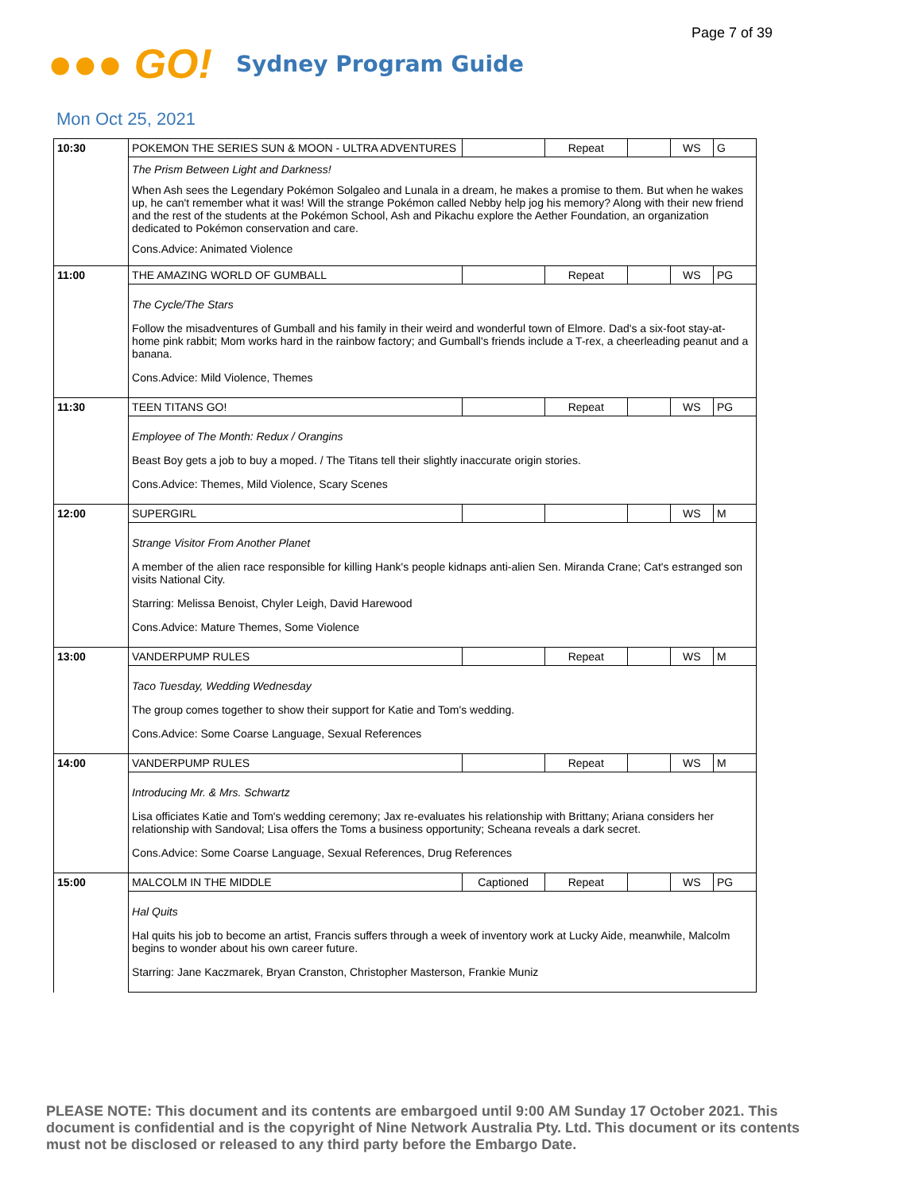Page 7 of 39
●●● GO!
Sydney Program Guide
Mon Oct 25, 2021
| 10:30 | POKEMON THE SERIES SUN & MOON - ULTRA ADVENTURES | | Repeat | | WS | G |
| | The Prism Between Light and Darkness! When Ash sees the Legendary Pokémon Solgaleo and Lunala in a dream, he makes a promise to them. But when he wakes up, he can't remember what it was! Will the strange Pokémon called Nebby help jog his memory? Along with their new friend and the rest of the students at the Pokémon School, Ash and Pikachu explore the Aether Foundation, an organization dedicated to Pokémon conservation and care. Cons.Advice: Animated Violence | | | | | |
| 11:00 | THE AMAZING WORLD OF GUMBALL | | Repeat | | WS | PG |
| | The Cycle/The Stars Follow the misadventures of Gumball and his family in their weird and wonderful town of Elmore. Dad's a six-foot stay-at-home pink rabbit; Mom works hard in the rainbow factory; and Gumball's friends include a T-rex, a cheerleading peanut and a banana. Cons.Advice: Mild Violence, Themes | | | | | |
| 11:30 | TEEN TITANS GO! | | Repeat | | WS | PG |
| | Employee of The Month: Redux / Orangins Beast Boy gets a job to buy a moped. / The Titans tell their slightly inaccurate origin stories. Cons.Advice: Themes, Mild Violence, Scary Scenes | | | | | |
| 12:00 | SUPERGIRL | | | | WS | M |
| | Strange Visitor From Another Planet A member of the alien race responsible for killing Hank's people kidnaps anti-alien Sen. Miranda Crane; Cat's estranged son visits National City. Starring: Melissa Benoist, Chyler Leigh, David Harewood Cons.Advice: Mature Themes, Some Violence | | | | | |
| 13:00 | VANDERPUMP RULES | | Repeat | | WS | M |
| | Taco Tuesday, Wedding Wednesday The group comes together to show their support for Katie and Tom's wedding. Cons.Advice: Some Coarse Language, Sexual References | | | | | |
| 14:00 | VANDERPUMP RULES | | Repeat | | WS | M |
| | Introducing Mr. & Mrs. Schwartz Lisa officiates Katie and Tom's wedding ceremony; Jax re-evaluates his relationship with Brittany; Ariana considers her relationship with Sandoval; Lisa offers the Toms a business opportunity; Scheana reveals a dark secret. Cons.Advice: Some Coarse Language, Sexual References, Drug References | | | | | |
| 15:00 | MALCOLM IN THE MIDDLE | Captioned | Repeat | | WS | PG |
| | Hal Quits Hal quits his job to become an artist, Francis suffers through a week of inventory work at Lucky Aide, meanwhile, Malcolm begins to wonder about his own career future. Starring: Jane Kaczmarek, Bryan Cranston, Christopher Masterson, Frankie Muniz | | | | | |
PLEASE NOTE: This document and its contents are embargoed until 9:00 AM Sunday 17 October 2021. This document is confidential and is the copyright of Nine Network Australia Pty. Ltd. This document or its contents must not be disclosed or released to any third party before the Embargo Date.